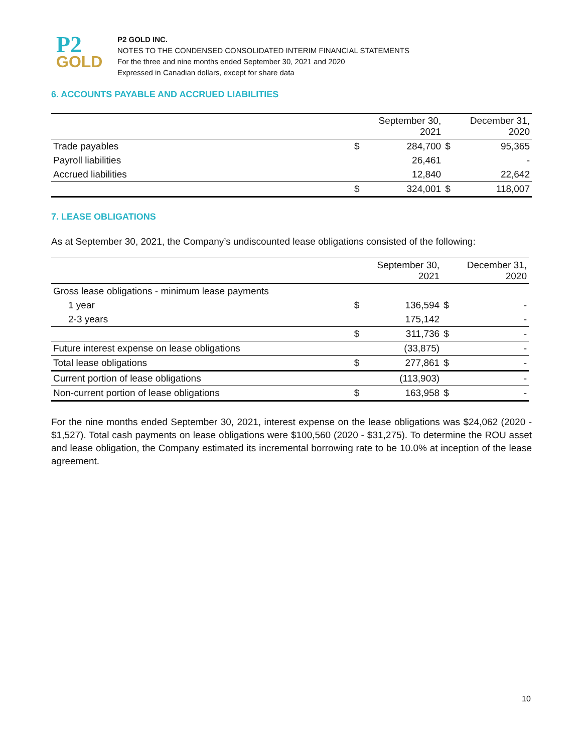P2
GOLD
P2 GOLD INC.
NOTES TO THE CONDENSED CONSOLIDATED INTERIM FINANCIAL STATEMENTS
For the three and nine months ended September 30, 2021 and 2020
Expressed in Canadian dollars, except for share data
6. ACCOUNTS PAYABLE AND ACCRUED LIABILITIES
| | | September 30, 2021 | | December 31, 2020 |
| --- | --- | --- | --- | --- |
| Trade payables | $ | 284,700 | $ | 95,365 |
| Payroll liabilities | | 26,461 | | - |
| Accrued liabilities | | 12,840 | | 22,642 |
| | $ | 324,001 | $ | 118,007 |
7. LEASE OBLIGATIONS
As at September 30, 2021, the Company’s undiscounted lease obligations consisted of the following:
| | | September 30, 2021 | | December 31, 2020 |
| --- | --- | --- | --- | --- |
| Gross lease obligations - minimum lease payments | | | | |
| 1 year | $ | 136,594 | $ | - |
| 2-3 years | | 175,142 | | - |
| | $ | 311,736 | $ | - |
| Future interest expense on lease obligations | | (33,875) | | - |
| Total lease obligations | $ | 277,861 | $ | - |
| Current portion of lease obligations | | (113,903) | | - |
| Non-current portion of lease obligations | $ | 163,958 | $ | - |
For the nine months ended September 30, 2021, interest expense on the lease obligations was $24,062 (2020 - $1,527). Total cash payments on lease obligations were $100,560 (2020 - $31,275). To determine the ROU asset and lease obligation, the Company estimated its incremental borrowing rate to be 10.0% at inception of the lease agreement.
10